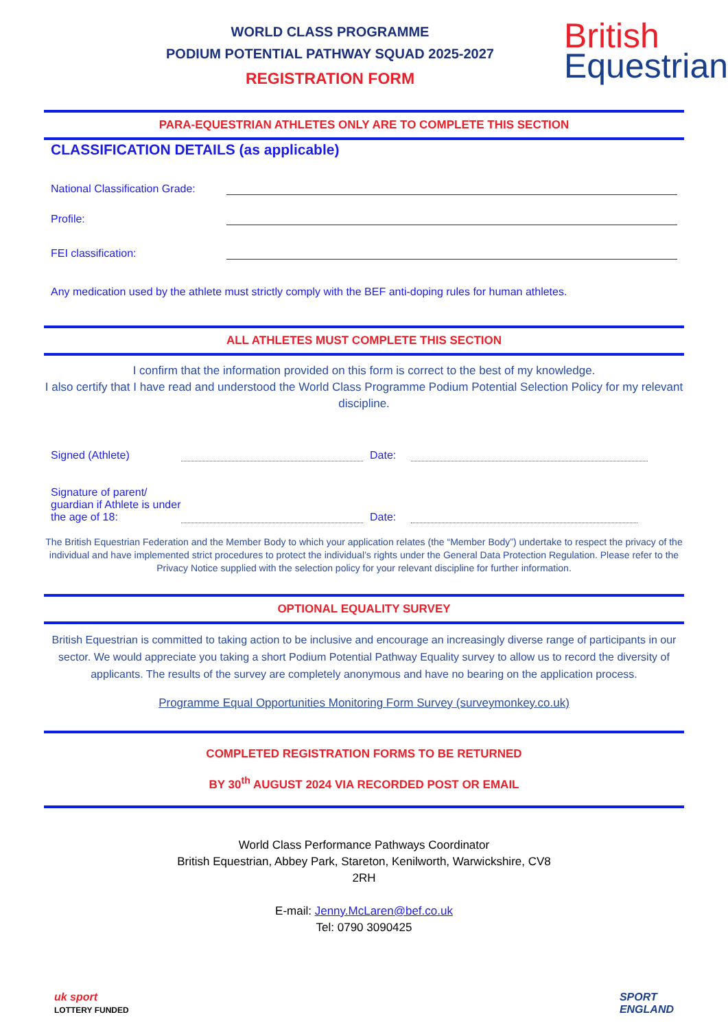WORLD CLASS PROGRAMME
PODIUM POTENTIAL PATHWAY SQUAD 2025-2027
REGISTRATION FORM
British
Equestrian
PARA-EQUESTRIAN ATHLETES ONLY ARE TO COMPLETE THIS SECTION
CLASSIFICATION DETAILS (as applicable)
National Classification Grade:
Profile:
FEI classification:
Any medication used by the athlete must strictly comply with the BEF anti-doping rules for human athletes.
ALL ATHLETES MUST COMPLETE THIS SECTION
I confirm that the information provided on this form is correct to the best of my knowledge.
I also certify that I have read and understood the World Class Programme Podium Potential Selection Policy for my relevant discipline.
Signed (Athlete) Date:
Signature of parent/ guardian if Athlete is under the age of 18: Date:
The British Equestrian Federation and the Member Body to which your application relates (the “Member Body”) undertake to respect the privacy of the individual and have implemented strict procedures to protect the individual’s rights under the General Data Protection Regulation. Please refer to the Privacy Notice supplied with the selection policy for your relevant discipline for further information.
OPTIONAL EQUALITY SURVEY
British Equestrian is committed to taking action to be inclusive and encourage an increasingly diverse range of participants in our sector. We would appreciate you taking a short Podium Potential Pathway Equality survey to allow us to record the diversity of applicants. The results of the survey are completely anonymous and have no bearing on the application process.
Programme Equal Opportunities Monitoring Form Survey (surveymonkey.co.uk)
COMPLETED REGISTRATION FORMS TO BE RETURNED
BY 30<sup>th</sup> AUGUST 2024 VIA RECORDED POST OR EMAIL
World Class Performance Pathways Coordinator
British Equestrian, Abbey Park, Stareton, Kenilworth, Warwickshire, CV8
2RH
E-mail: Jenny.McLaren@bef.co.uk
Tel: 0790 3090425
uk sport
LOTTERY FUNDED
SPORT
ENGLAND